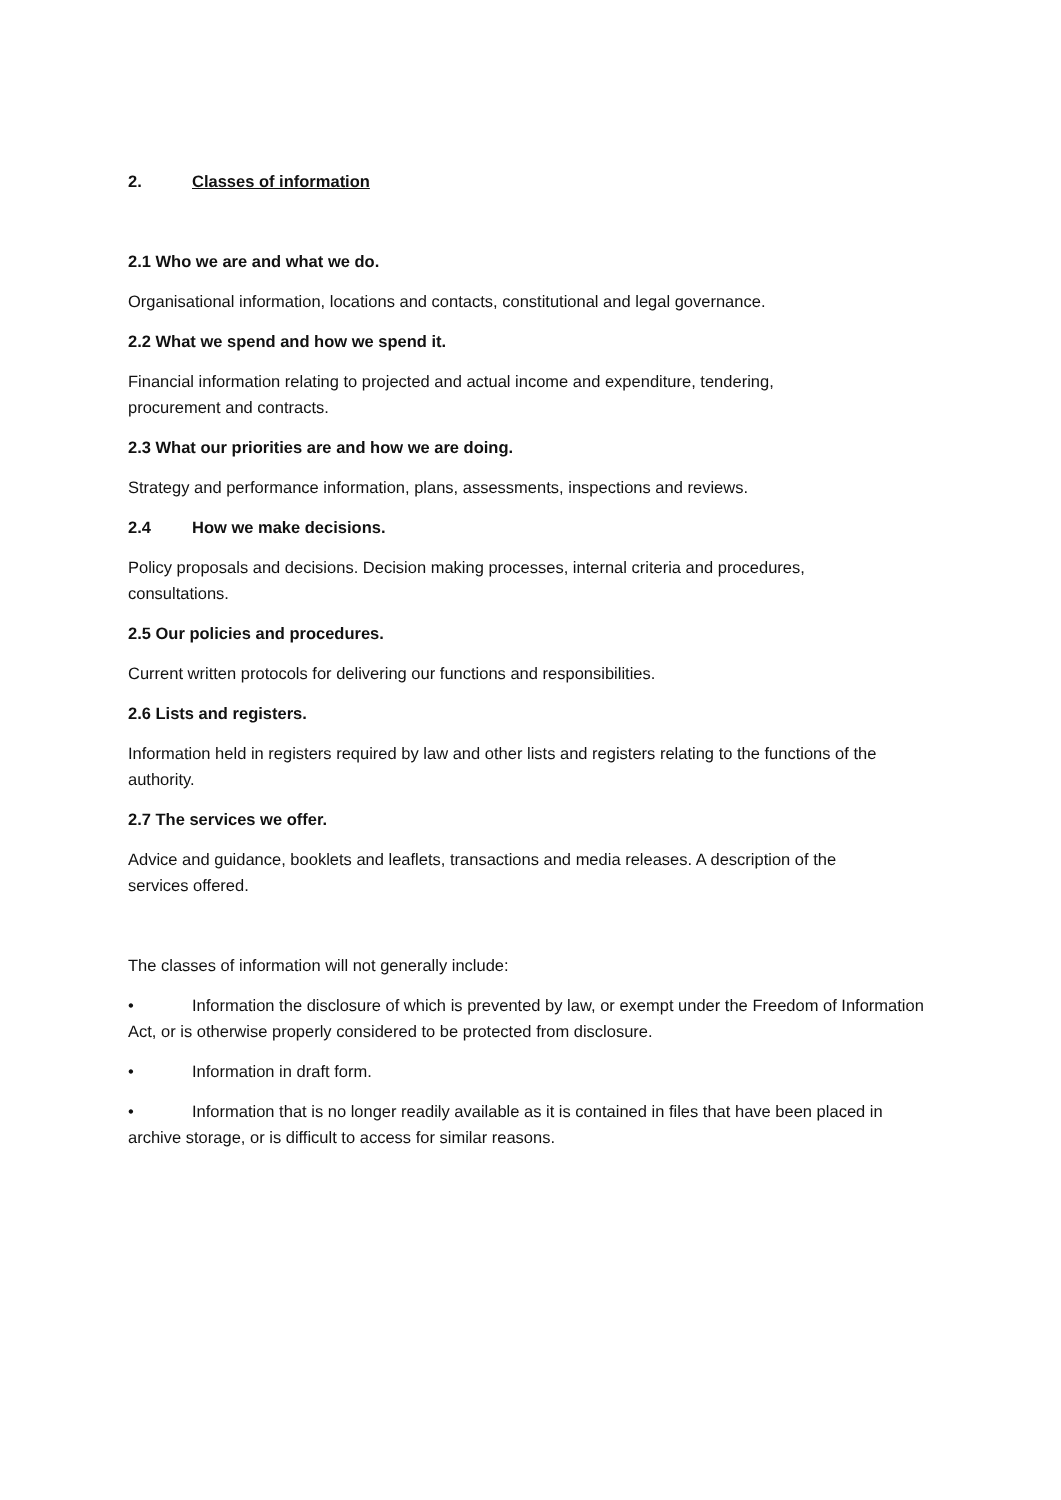2. Classes of information
2.1 Who we are and what we do.
Organisational information, locations and contacts, constitutional and legal governance.
2.2 What we spend and how we spend it.
Financial information relating to projected and actual income and expenditure, tendering,
procurement and contracts.
2.3 What our priorities are and how we are doing.
Strategy and performance information, plans, assessments, inspections and reviews.
2.4 How we make decisions.
Policy proposals and decisions. Decision making processes, internal criteria and procedures,
consultations.
2.5 Our policies and procedures.
Current written protocols for delivering our functions and responsibilities.
2.6 Lists and registers.
Information held in registers required by law and other lists and registers relating to the functions of the authority.
2.7 The services we offer.
Advice and guidance, booklets and leaflets, transactions and media releases. A description of the
services offered.
The classes of information will not generally include:
• Information the disclosure of which is prevented by law, or exempt under the Freedom of Information Act, or is otherwise properly considered to be protected from disclosure.
• Information in draft form.
• Information that is no longer readily available as it is contained in files that have been placed in archive storage, or is difficult to access for similar reasons.